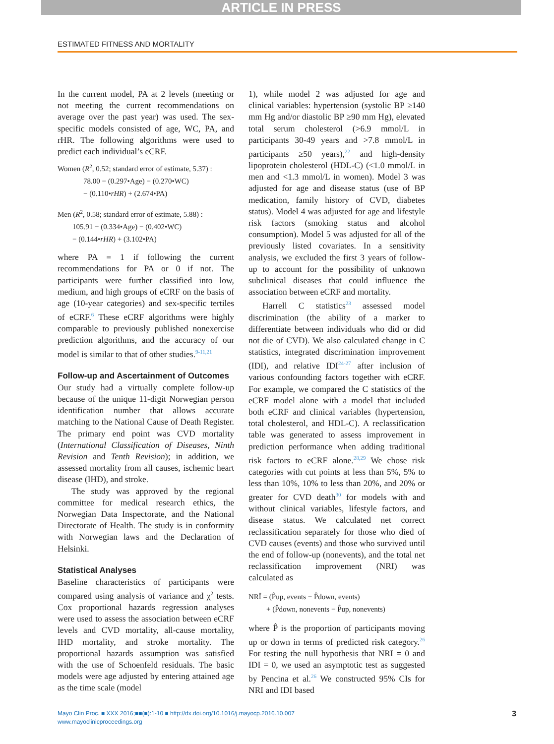ARTICLE IN PRESS
ESTIMATED FITNESS AND MORTALITY
In the current model, PA at 2 levels (meeting or not meeting the current recommendations on average over the past year) was used. The sex-specific models consisted of age, WC, PA, and rHR. The following algorithms were used to predict each individual’s eCRF.
Women (R<sup>2</sup>, 0.52; standard error of estimate, 5.37) :
78.00 − (0.297•Age) − (0.270•WC)
− (0.110•rHR) + (2.674•PA)
Men (R<sup>2</sup>, 0.58; standard error of estimate, 5.88) :
105.91 − (0.334•Age) − (0.402•WC)
− (0.144•rHR) + (3.102•PA)
where PA = 1 if following the current recommendations for PA or 0 if not. The participants were further classified into low, medium, and high groups of eCRF on the basis of age (10-year categories) and sex-specific tertiles of eCRF.<sup>6</sup> These eCRF algorithms were highly comparable to previously published nonexercise prediction algorithms, and the accuracy of our model is similar to that of other studies.<sup>9-11,21</sup>
Follow-up and Ascertainment of Outcomes
Our study had a virtually complete follow-up because of the unique 11-digit Norwegian person identification number that allows accurate matching to the National Cause of Death Register. The primary end point was CVD mortality (International Classification of Diseases, Ninth Revision and Tenth Revision); in addition, we assessed mortality from all causes, ischemic heart disease (IHD), and stroke.
The study was approved by the regional committee for medical research ethics, the Norwegian Data Inspectorate, and the National Directorate of Health. The study is in conformity with Norwegian laws and the Declaration of Helsinki.
Statistical Analyses
Baseline characteristics of participants were compared using analysis of variance and χ<sup>2</sup> tests. Cox proportional hazards regression analyses were used to assess the association between eCRF levels and CVD mortality, all-cause mortality, IHD mortality, and stroke mortality. The proportional hazards assumption was satisfied with the use of Schoenfeld residuals. The basic models were age adjusted by entering attained age as the time scale (model
1), while model 2 was adjusted for age and clinical variables: hypertension (systolic BP ≥140 mm Hg and/or diastolic BP ≥90 mm Hg), elevated total serum cholesterol (>6.9 mmol/L in participants 30-49 years and >7.8 mmol/L in participants ≥50 years),<sup>22</sup> and high-density lipoprotein cholesterol (HDL-C) (<1.0 mmol/L in men and <1.3 mmol/L in women). Model 3 was adjusted for age and disease status (use of BP medication, family history of CVD, diabetes status). Model 4 was adjusted for age and lifestyle risk factors (smoking status and alcohol consumption). Model 5 was adjusted for all of the previously listed covariates. In a sensitivity analysis, we excluded the first 3 years of follow-up to account for the possibility of unknown subclinical diseases that could influence the association between eCRF and mortality.
Harrell C statistics<sup>23</sup> assessed model discrimination (the ability of a marker to differentiate between individuals who did or did not die of CVD). We also calculated change in C statistics, integrated discrimination improvement (IDI), and relative IDI<sup>24-27</sup> after inclusion of various confounding factors together with eCRF. For example, we compared the C statistics of the eCRF model alone with a model that included both eCRF and clinical variables (hypertension, total cholesterol, and HDL-C). A reclassification table was generated to assess improvement in prediction performance when adding traditional risk factors to eCRF alone.<sup>28,29</sup> We chose risk categories with cut points at less than 5%, 5% to less than 10%, 10% to less than 20%, and 20% or greater for CVD death<sup>30</sup> for models with and without clinical variables, lifestyle factors, and disease status. We calculated net correct reclassification separately for those who died of CVD causes (events) and those who survived until the end of follow-up (nonevents), and the total net reclassification improvement (NRI) was calculated as
NRÎ = (P̂up, events − P̂down, events)
+ (P̂down, nonevents − P̂up, nonevents)
where P̂ is the proportion of participants moving up or down in terms of predicted risk category.<sup>26</sup> For testing the null hypothesis that NRI = 0 and IDI = 0, we used an asymptotic test as suggested by Pencina et al.<sup>26</sup> We constructed 95% CIs for NRI and IDI based
Mayo Clin Proc. ■ XXX 2016;■■(■):1-10 ■ http://dx.doi.org/10.1016/j.mayocp.2016.10.007
www.mayoclinicproceedings.org
3